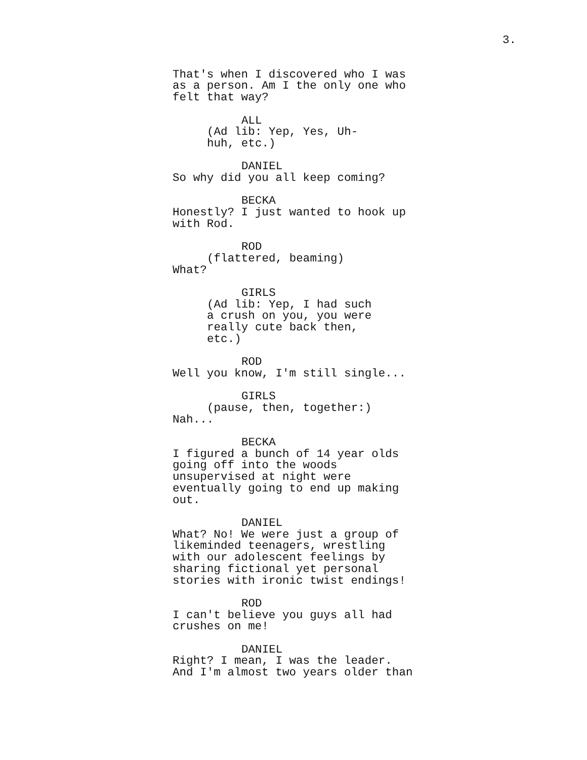3.
That's when I discovered who I was as a person. Am I the only one who felt that way?
ALL
(Ad lib: Yep, Yes, Uh- huh, etc.)
DANIEL
So why did you all keep coming?
BECKA
Honestly? I just wanted to hook up with Rod.
ROD
(flattered, beaming)
What?
GIRLS
(Ad lib: Yep, I had such a crush on you, you were really cute back then, etc.)
ROD
Well you know, I'm still single...
GIRLS
(pause, then, together:)
Nah...
BECKA
I figured a bunch of 14 year olds going off into the woods unsupervised at night were eventually going to end up making out.
DANIEL
What? No! We were just a group of likeminded teenagers, wrestling with our adolescent feelings by sharing fictional yet personal stories with ironic twist endings!
ROD
I can't believe you guys all had crushes on me!
DANIEL
Right? I mean, I was the leader. And I'm almost two years older than